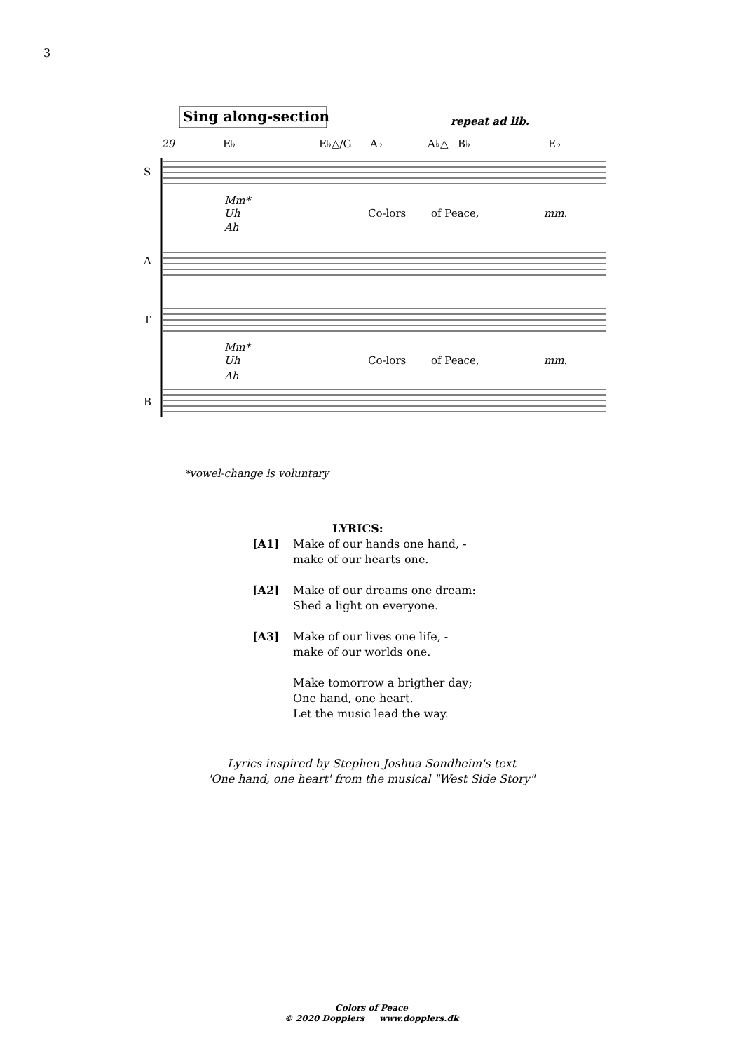3
Sing along-section
repeat ad lib.
29
E♭
E♭△/G
A♭
A♭△
B♭
E♭
S
A
T
B
Mm*
Uh
Ah
Mm*
Uh
Ah
mm.
mm.
Co-lors
of Peace,
Co-lors
of Peace,
*vowel-change is voluntary
LYRICS:
[A1] Make of our hands one hand, -
make of our hearts one.
[A2] Make of our dreams one dream:
Shed a light on everyone.
[A3] Make of our lives one life, -
make of our worlds one.
Make tomorrow a brigther day;
One hand, one heart.
Let the music lead the way.
Lyrics inspired by Stephen Joshua Sondheim's text
'One hand, one heart' from the musical "West Side Story"
Colors of Peace
© 2020 Dopplers www.dopplers.dk